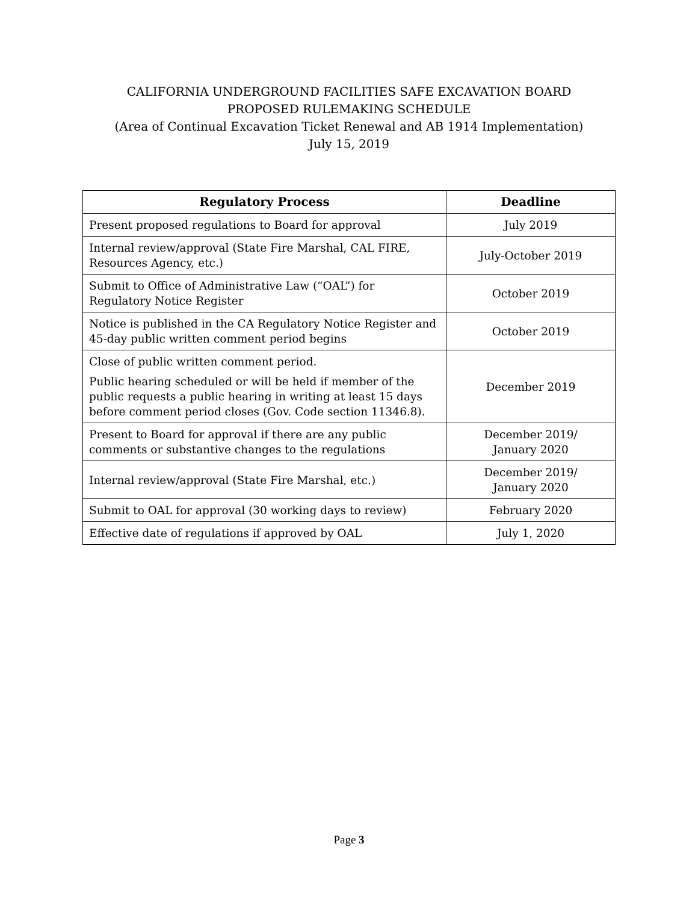CALIFORNIA UNDERGROUND FACILITIES SAFE EXCAVATION BOARD
PROPOSED RULEMAKING SCHEDULE
(Area of Continual Excavation Ticket Renewal and AB 1914 Implementation)
July 15, 2019
| Regulatory Process | Deadline |
| --- | --- |
| Present proposed regulations to Board for approval | July 2019 |
| Internal review/approval (State Fire Marshal, CAL FIRE, Resources Agency, etc.) | July-October 2019 |
| Submit to Office of Administrative Law (“OAL”) for Regulatory Notice Register | October 2019 |
| Notice is published in the CA Regulatory Notice Register and 45-day public written comment period begins | October 2019 |
| Close of public written comment period. Public hearing scheduled or will be held if member of the public requests a public hearing in writing at least 15 days before comment period closes (Gov. Code section 11346.8). | December 2019 |
| Present to Board for approval if there are any public comments or substantive changes to the regulations | December 2019/ January 2020 |
| Internal review/approval (State Fire Marshal, etc.) | December 2019/ January 2020 |
| Submit to OAL for approval (30 working days to review) | February 2020 |
| Effective date of regulations if approved by OAL | July 1, 2020 |
Page 3